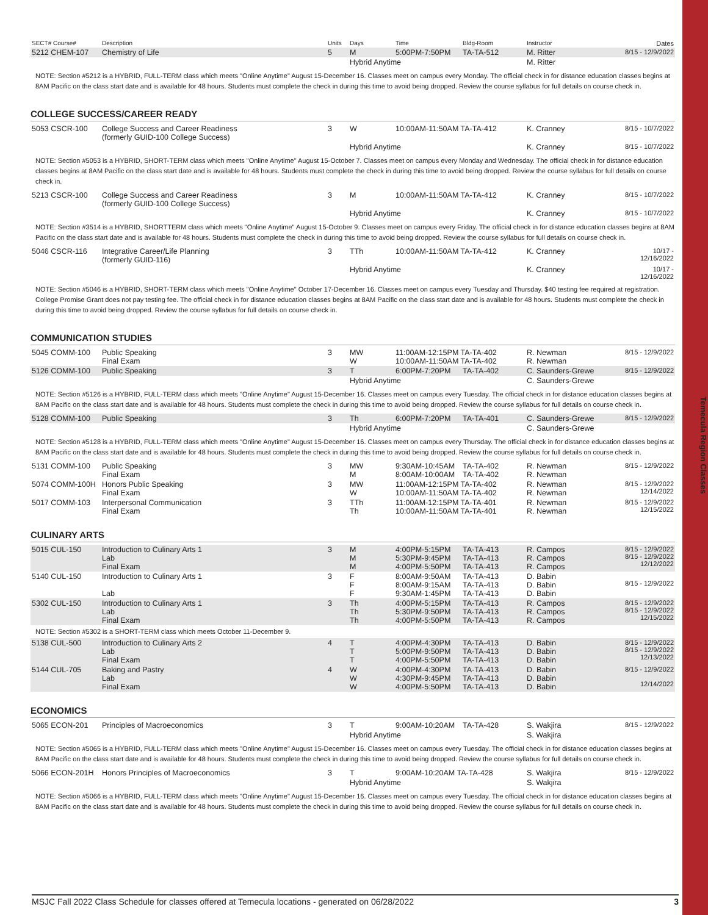Temecula Region Classes
| SECT# Course# | Description | Units | Days | Time | Bldg-Room | Instructor | Dates |
| --- | --- | --- | --- | --- | --- | --- | --- |
| 5212 CHEM-107 | Chemistry of Life | 5 | M | 5:00PM-7:50PM | TA-TA-512 | M. Ritter | 8/15 - 12/9/2022 |
| | | | Hybrid Anytime | | | M. Ritter | |
| NOTE: Section #5212 is a HYBRID, FULL-TERM class which meets "Online Anytime" August 15-December 16. Classes meet on campus every Monday. The official check in for distance education classes begins at 8AM Pacific on the class start date and is available for 48 hours. Students must complete the check in during this time to avoid being dropped. Review the course syllabus for full details on course check in. | | | | | | | |
COLLEGE SUCCESS/CAREER READY
| 5053 CSCR-100 | College Success and Career Readiness (formerly GUID-100 College Success) | 3 | W | 10:00AM-11:50AM TA-TA-412 | K. Cranney | 8/15 - 10/7/2022 |
| | | | Hybrid Anytime | | K. Cranney | 8/15 - 10/7/2022 |
| NOTE: Section #5053 is a HYBRID, SHORT-TERM class which meets "Online Anytime" August 15-October 7. Classes meet on campus every Monday and Wednesday. The official check in for distance education classes begins at 8AM Pacific on the class start date and is available for 48 hours. Students must complete the check in during this time to avoid being dropped. Review the course syllabus for full details on course check in. | | | | | | |
| 5213 CSCR-100 | College Success and Career Readiness (formerly GUID-100 College Success) | 3 | M | 10:00AM-11:50AM TA-TA-412 | K. Cranney | 8/15 - 10/7/2022 |
| | | | Hybrid Anytime | | K. Cranney | 8/15 - 10/7/2022 |
| NOTE: Section #3514 is a HYBRID, SHORTTERM class which meets "Online Anytime" August 15-October 9. Classes meet on campus every Friday. The official check in for distance education classes begins at 8AM Pacific on the class start date and is available for 48 hours. Students must complete the check in during this time to avoid being dropped. Review the course syllabus for full details on course check in. | | | | | | |
| 5046 CSCR-116 | Integrative Career/Life Planning (formerly GUID-116) | 3 | TTh | 10:00AM-11:50AM TA-TA-412 | K. Cranney | 10/17 - 12/16/2022 |
| | | | Hybrid Anytime | | K. Cranney | 10/17 - 12/16/2022 |
| NOTE: Section #5046 is a HYBRID, SHORT-TERM class which meets "Online Anytime" October 17-December 16. Classes meet on campus every Tuesday and Thursday. $40 testing fee required at registration. College Promise Grant does not pay testing fee. The official check in for distance education classes begins at 8AM Pacific on the class start date and is available for 48 hours. Students must complete the check in during this time to avoid being dropped. Review the course syllabus for full details on course check in. | | | | | | |
COMMUNICATION STUDIES
| 5045 COMM-100 | Public Speaking Final Exam | 3 | MW W | 11:00AM-12:15PM TA-TA-402 10:00AM-11:50AM TA-TA-402 | | R. Newman R. Newman | 8/15 - 12/9/2022 |
| 5126 COMM-100 | Public Speaking | 3 | T | 6:00PM-7:20PM | TA-TA-402 | C. Saunders-Grewe | 8/15 - 12/9/2022 |
| | | | Hybrid Anytime | | | C. Saunders-Grewe | |
| NOTE: Section #5126 is a HYBRID, FULL-TERM class which meets "Online Anytime" August 15-December 16. Classes meet on campus every Tuesday. The official check in for distance education classes begins at 8AM Pacific on the class start date and is available for 48 hours. Students must complete the check in during this time to avoid being dropped. Review the course syllabus for full details on course check in. | | | | | | | |
| 5128 COMM-100 | Public Speaking | 3 | Th | 6:00PM-7:20PM | TA-TA-401 | C. Saunders-Grewe | 8/15 - 12/9/2022 |
| | | | Hybrid Anytime | | | C. Saunders-Grewe | |
| NOTE: Section #5128 is a HYBRID, FULL-TERM class which meets "Online Anytime" August 15-December 16. Classes meet on campus every Thursday. The official check in for distance education classes begins at 8AM Pacific on the class start date and is available for 48 hours. Students must complete the check in during this time to avoid being dropped. Review the course syllabus for full details on course check in. | | | | | | | |
| 5131 COMM-100 | Public Speaking Final Exam | 3 | MW M | 9:30AM-10:45AM 8:00AM-10:00AM | TA-TA-402 TA-TA-402 | R. Newman R. Newman | 8/15 - 12/9/2022 |
| 5074 COMM-100H | Honors Public Speaking Final Exam | 3 | MW W | 11:00AM-12:15PM TA-TA-402 10:00AM-11:50AM TA-TA-402 | | R. Newman R. Newman | 8/15 - 12/9/2022 12/14/2022 |
| 5017 COMM-103 | Interpersonal Communication Final Exam | 3 | TTh Th | 11:00AM-12:15PM TA-TA-401 10:00AM-11:50AM TA-TA-401 | | R. Newman R. Newman | 8/15 - 12/9/2022 12/15/2022 |
CULINARY ARTS
| 5015 CUL-150 | Introduction to Culinary Arts 1 Lab Final Exam | 3 | M M M | 4:00PM-5:15PM 5:30PM-9:45PM 4:00PM-5:50PM | TA-TA-413 TA-TA-413 TA-TA-413 | R. Campos R. Campos R. Campos | 8/15 - 12/9/2022 8/15 - 12/9/2022 12/12/2022 |
| 5140 CUL-150 | Introduction to Culinary Arts 1 Lab | 3 | F F F | 8:00AM-9:50AM 8:00AM-9:15AM 9:30AM-1:45PM | TA-TA-413 TA-TA-413 TA-TA-413 | D. Babin D. Babin D. Babin | 8/15 - 12/9/2022 |
| 5302 CUL-150 | Introduction to Culinary Arts 1 Lab Final Exam | 3 | Th Th Th | 4:00PM-5:15PM 5:30PM-9:50PM 4:00PM-5:50PM | TA-TA-413 TA-TA-413 TA-TA-413 | R. Campos R. Campos R. Campos | 8/15 - 12/9/2022 8/15 - 12/9/2022 12/15/2022 |
| NOTE: Section #5302 is a SHORT-TERM class which meets October 11-December 9. | | | | | | | |
| 5138 CUL-500 | Introduction to Culinary Arts 2 Lab Final Exam | 4 | T T T | 4:00PM-4:30PM 5:00PM-9:50PM 4:00PM-5:50PM | TA-TA-413 TA-TA-413 TA-TA-413 | D. Babin D. Babin D. Babin | 8/15 - 12/9/2022 8/15 - 12/9/2022 12/13/2022 |
| 5144 CUL-705 | Baking and Pastry Lab Final Exam | 4 | W W W | 4:00PM-4:30PM 4:30PM-9:45PM 4:00PM-5:50PM | TA-TA-413 TA-TA-413 TA-TA-413 | D. Babin D. Babin D. Babin | 8/15 - 12/9/2022 12/14/2022 |
ECONOMICS
| 5065 ECON-201 | Principles of Macroeconomics | 3 | T | 9:00AM-10:20AM | TA-TA-428 | S. Wakjira | 8/15 - 12/9/2022 |
| | | | Hybrid Anytime | | | S. Wakjira | |
| NOTE: Section #5065 is a HYBRID, FULL-TERM class which meets "Online Anytime" August 15-December 16. Classes meet on campus every Tuesday. The official check in for distance education classes begins at 8AM Pacific on the class start date and is available for 48 hours. Students must complete the check in during this time to avoid being dropped. Review the course syllabus for full details on course check in. | | | | | | | |
| 5066 ECON-201H | Honors Principles of Macroeconomics | 3 | T | 9:00AM-10:20AM TA-TA-428 | | S. Wakjira | 8/15 - 12/9/2022 |
| | | | Hybrid Anytime | | | S. Wakjira | |
| NOTE: Section #5066 is a HYBRID, FULL-TERM class which meets "Online Anytime" August 15-December 16. Classes meet on campus every Tuesday. The official check in for distance education classes begins at 8AM Pacific on the class start date and is available for 48 hours. Students must complete the check in during this time to avoid being dropped. Review the course syllabus for full details on course check in. | | | | | | | |
MSJC Fall 2022 Class Schedule for classes offered at Temecula locations - generated on 06/28/2022 3